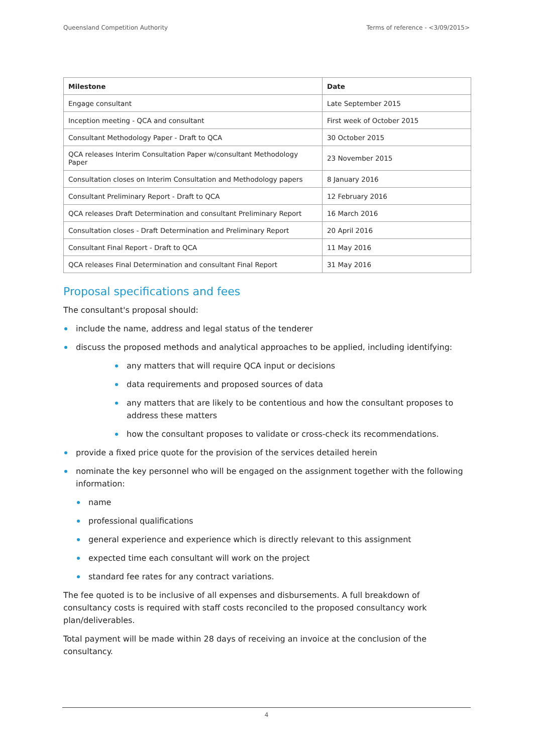Queensland Competition Authority Terms of reference - <3/09/2015>
| Milestone | Date |
| --- | --- |
| Engage consultant | Late September 2015 |
| Inception meeting - QCA and consultant | First week of October 2015 |
| Consultant Methodology Paper - Draft to QCA | 30 October 2015 |
| QCA releases Interim Consultation Paper w/consultant Methodology Paper | 23 November 2015 |
| Consultation closes on Interim Consultation and Methodology papers | 8 January 2016 |
| Consultant Preliminary Report - Draft to QCA | 12 February 2016 |
| QCA releases Draft Determination and consultant Preliminary Report | 16 March 2016 |
| Consultation closes - Draft Determination and Preliminary Report | 20 April 2016 |
| Consultant Final Report - Draft to QCA | 11 May 2016 |
| QCA releases Final Determination and consultant Final Report | 31 May 2016 |
Proposal specifications and fees
The consultant's proposal should:
include the name, address and legal status of the tenderer
discuss the proposed methods and analytical approaches to be applied, including identifying:
any matters that will require QCA input or decisions
data requirements and proposed sources of data
any matters that are likely to be contentious and how the consultant proposes to address these matters
how the consultant proposes to validate or cross-check its recommendations.
provide a fixed price quote for the provision of the services detailed herein
nominate the key personnel who will be engaged on the assignment together with the following information:
name
professional qualifications
general experience and experience which is directly relevant to this assignment
expected time each consultant will work on the project
standard fee rates for any contract variations.
The fee quoted is to be inclusive of all expenses and disbursements. A full breakdown of consultancy costs is required with staff costs reconciled to the proposed consultancy work plan/deliverables.
Total payment will be made within 28 days of receiving an invoice at the conclusion of the consultancy.
4